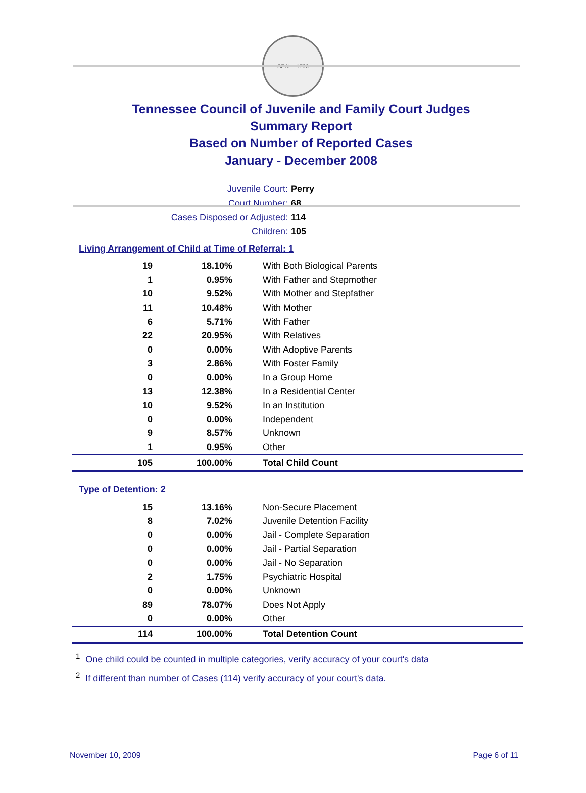SEAL · 1796
Tennessee Council of Juvenile and Family Court Judges
Summary Report
Based on Number of Reported Cases
January - December 2008
Juvenile Court: Perry
Court Number: 68
Cases Disposed or Adjusted: 114
Children: 105
Living Arrangement of Child at Time of Referral: 1
| 19 | 18.10% | With Both Biological Parents |
| 1 | 0.95% | With Father and Stepmother |
| 10 | 9.52% | With Mother and Stepfather |
| 11 | 10.48% | With Mother |
| 6 | 5.71% | With Father |
| 22 | 20.95% | With Relatives |
| 0 | 0.00% | With Adoptive Parents |
| 3 | 2.86% | With Foster Family |
| 0 | 0.00% | In a Group Home |
| 13 | 12.38% | In a Residential Center |
| 10 | 9.52% | In an Institution |
| 0 | 0.00% | Independent |
| 9 | 8.57% | Unknown |
| 1 | 0.95% | Other |
| 105 | 100.00% | Total Child Count |
Type of Detention: 2
| 15 | 13.16% | Non-Secure Placement |
| 8 | 7.02% | Juvenile Detention Facility |
| 0 | 0.00% | Jail - Complete Separation |
| 0 | 0.00% | Jail - Partial Separation |
| 0 | 0.00% | Jail - No Separation |
| 2 | 1.75% | Psychiatric Hospital |
| 0 | 0.00% | Unknown |
| 89 | 78.07% | Does Not Apply |
| 0 | 0.00% | Other |
| 114 | 100.00% | Total Detention Count |
<sup>1</sup> One child could be counted in multiple categories, verify accuracy of your court's data
<sup>2</sup> If different than number of Cases (114) verify accuracy of your court's data.
November 10, 2009 Page 6 of 11